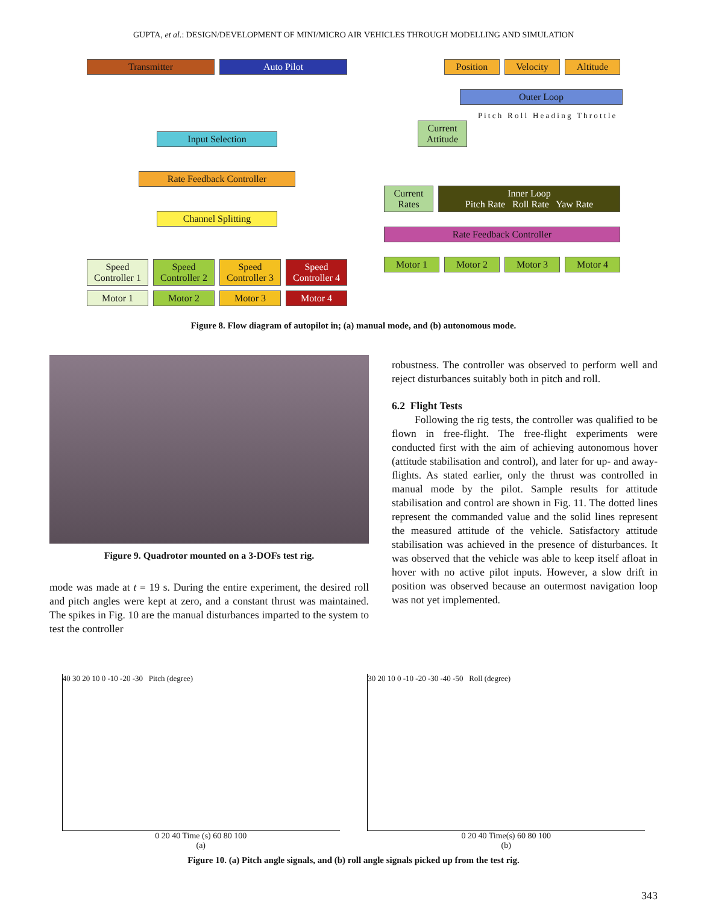GUPTA, et al.: DESIGN/DEVELOPMENT OF MINI/MICRO AIR VEHICLES THROUGH MODELLING AND SIMULATION
Transmitter Auto Pilot
Input Selection
Rate Feedback Controller
Channel Splitting
Speed Controller 1 Speed Controller 2 Speed Controller 3 Speed Controller 4
Motor 1 Motor 2 Motor 3 Motor 4
Position Velocity Altitude
Outer Loop
P i t c h R o l l H e a d i n g T h r o t t l e
Current Attitude
Current Rates
Inner Loop
Pitch Rate Roll Rate Yaw Rate
Rate Feedback Controller
Motor 1 Motor 2 Motor 3 Motor 4
Figure 8. Flow diagram of autopilot in; (a) manual mode, and (b) autonomous mode.
Figure 9. Quadrotor mounted on a 3-DOFs test rig.
mode was made at t = 19 s. During the entire experiment, the desired roll and pitch angles were kept at zero, and a constant thrust was maintained. The spikes in Fig. 10 are the manual disturbances imparted to the system to test the controller
robustness. The controller was observed to perform well and reject disturbances suitably both in pitch and roll.
6.2 Flight Tests
Following the rig tests, the controller was qualified to be flown in free-flight. The free-flight experiments were conducted first with the aim of achieving autonomous hover (attitude stabilisation and control), and later for up- and away-flights. As stated earlier, only the thrust was controlled in manual mode by the pilot. Sample results for attitude stabilisation and control are shown in Fig. 11. The dotted lines represent the commanded value and the solid lines represent the measured attitude of the vehicle. Satisfactory attitude stabilisation was achieved in the presence of disturbances. It was observed that the vehicle was able to keep itself afloat in hover with no active pilot inputs. However, a slow drift in position was observed because an outermost navigation loop was not yet implemented.
40 30 20 10 0 -10 -20 -30 Pitch (degree)
0 20 40 Time (s) 60 80 100
(a)
30 20 10 0 -10 -20 -30 -40 -50 Roll (degree)
0 20 40 Time(s) 60 80 100
(b)
Figure 10. (a) Pitch angle signals, and (b) roll angle signals picked up from the test rig.
343